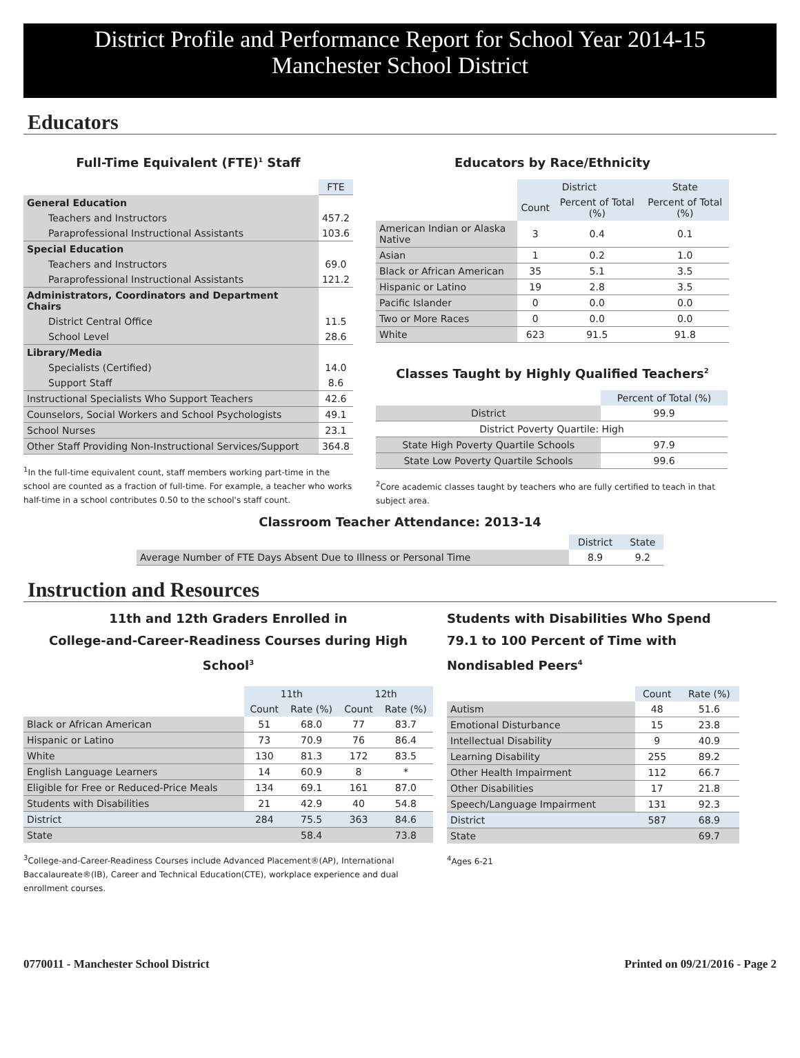District Profile and Performance Report for School Year 2014-15
Manchester School District
Educators
Full-Time Equivalent (FTE)<sup>1</sup> Staff
| | FTE |
| General Education | |
| Teachers and Instructors | 457.2 |
| Paraprofessional Instructional Assistants | 103.6 |
| Special Education | |
| Teachers and Instructors | 69.0 |
| Paraprofessional Instructional Assistants | 121.2 |
| Administrators, Coordinators and Department Chairs | |
| District Central Office | 11.5 |
| School Level | 28.6 |
| Library/Media | |
| Specialists (Certified) | 14.0 |
| Support Staff | 8.6 |
| Instructional Specialists Who Support Teachers | 42.6 |
| Counselors, Social Workers and School Psychologists | 49.1 |
| School Nurses | 23.1 |
| Other Staff Providing Non-Instructional Services/Support | 364.8 |
<sup>1</sup> In the full-time equivalent count, staff members working part-time in the school are counted as a fraction of full-time. For example, a teacher who works half-time in a school contributes 0.50 to the school's staff count.
Educators by Race/Ethnicity
| | District | | State |
| | Count | Percent of Total (%) | Percent of Total (%) |
| American Indian or Alaska Native | 3 | 0.4 | 0.1 |
| Asian | 1 | 0.2 | 1.0 |
| Black or African American | 35 | 5.1 | 3.5 |
| Hispanic or Latino | 19 | 2.8 | 3.5 |
| Pacific Islander | 0 | 0.0 | 0.0 |
| Two or More Races | 0 | 0.0 | 0.0 |
| White | 623 | 91.5 | 91.8 |
Classes Taught by Highly Qualified Teachers<sup>2</sup>
| | Percent of Total (%) |
| District | 99.9 |
| District Poverty Quartile: High | |
| State High Poverty Quartile Schools | 97.9 |
| State Low Poverty Quartile Schools | 99.6 |
<sup>2</sup> Core academic classes taught by teachers who are fully certified to teach in that subject area.
Classroom Teacher Attendance: 2013-14
| | District | State |
| Average Number of FTE Days Absent Due to Illness or Personal Time | 8.9 | 9.2 |
Instruction and Resources
11th and 12th Graders Enrolled in
College-and-Career-Readiness Courses during High School<sup>3</sup>
| | 11th | | 12th | |
| | Count | Rate (%) | Count | Rate (%) |
| Black or African American | 51 | 68.0 | 77 | 83.7 |
| Hispanic or Latino | 73 | 70.9 | 76 | 86.4 |
| White | 130 | 81.3 | 172 | 83.5 |
| English Language Learners | 14 | 60.9 | 8 | * |
| Eligible for Free or Reduced-Price Meals | 134 | 69.1 | 161 | 87.0 |
| Students with Disabilities | 21 | 42.9 | 40 | 54.8 |
| District | 284 | 75.5 | 363 | 84.6 |
| State | | 58.4 | | 73.8 |
<sup>3</sup> College-and-Career-Readiness Courses include Advanced Placement®(AP), International Baccalaureate®(IB), Career and Technical Education(CTE), workplace experience and dual enrollment courses.
Students with Disabilities Who Spend 79.1 to 100 Percent of Time with Nondisabled Peers<sup>4</sup>
| | Count | Rate (%) |
| Autism | 48 | 51.6 |
| Emotional Disturbance | 15 | 23.8 |
| Intellectual Disability | 9 | 40.9 |
| Learning Disability | 255 | 89.2 |
| Other Health Impairment | 112 | 66.7 |
| Other Disabilities | 17 | 21.8 |
| Speech/Language Impairment | 131 | 92.3 |
| District | 587 | 68.9 |
| State | | 69.7 |
<sup>4</sup> Ages 6-21
0770011 - Manchester School District Printed on 09/21/2016 - Page 2